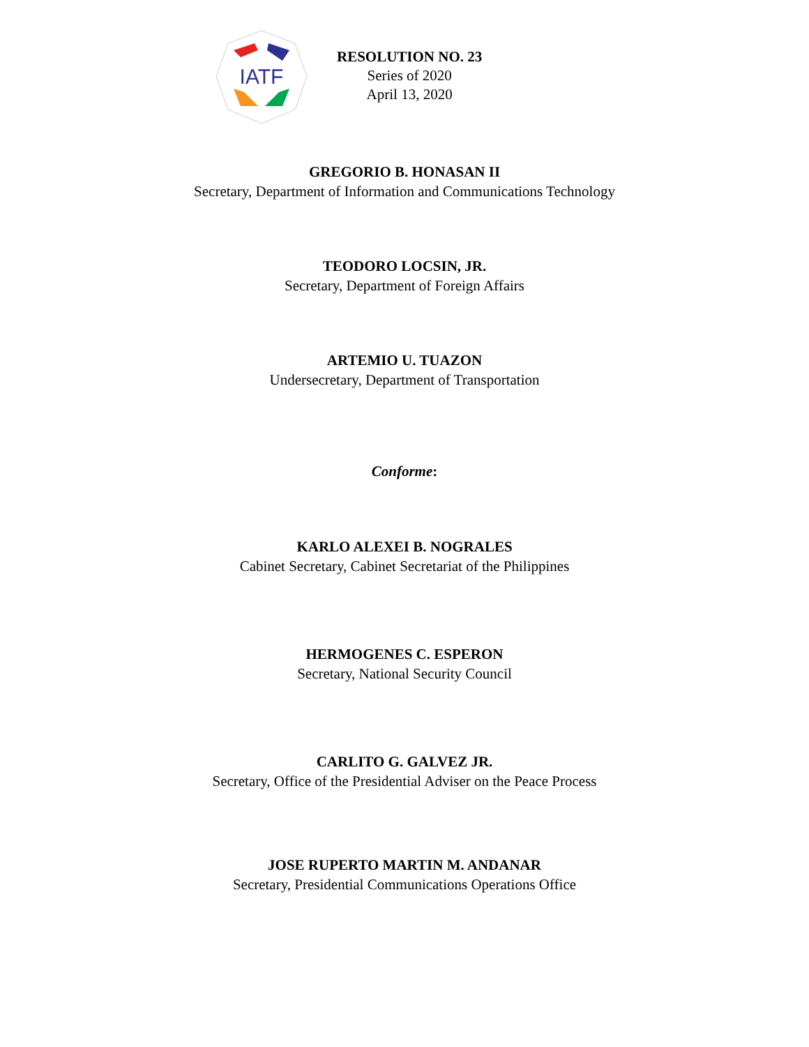IATF
RESOLUTION NO. 23
Series of 2020
April 13, 2020
GREGORIO B. HONASAN II
Secretary, Department of Information and Communications Technology
TEODORO LOCSIN, JR.
Secretary, Department of Foreign Affairs
ARTEMIO U. TUAZON
Undersecretary, Department of Transportation
Conforme:
KARLO ALEXEI B. NOGRALES
Cabinet Secretary, Cabinet Secretariat of the Philippines
HERMOGENES C. ESPERON
Secretary, National Security Council
CARLITO G. GALVEZ JR.
Secretary, Office of the Presidential Adviser on the Peace Process
JOSE RUPERTO MARTIN M. ANDANAR
Secretary, Presidential Communications Operations Office